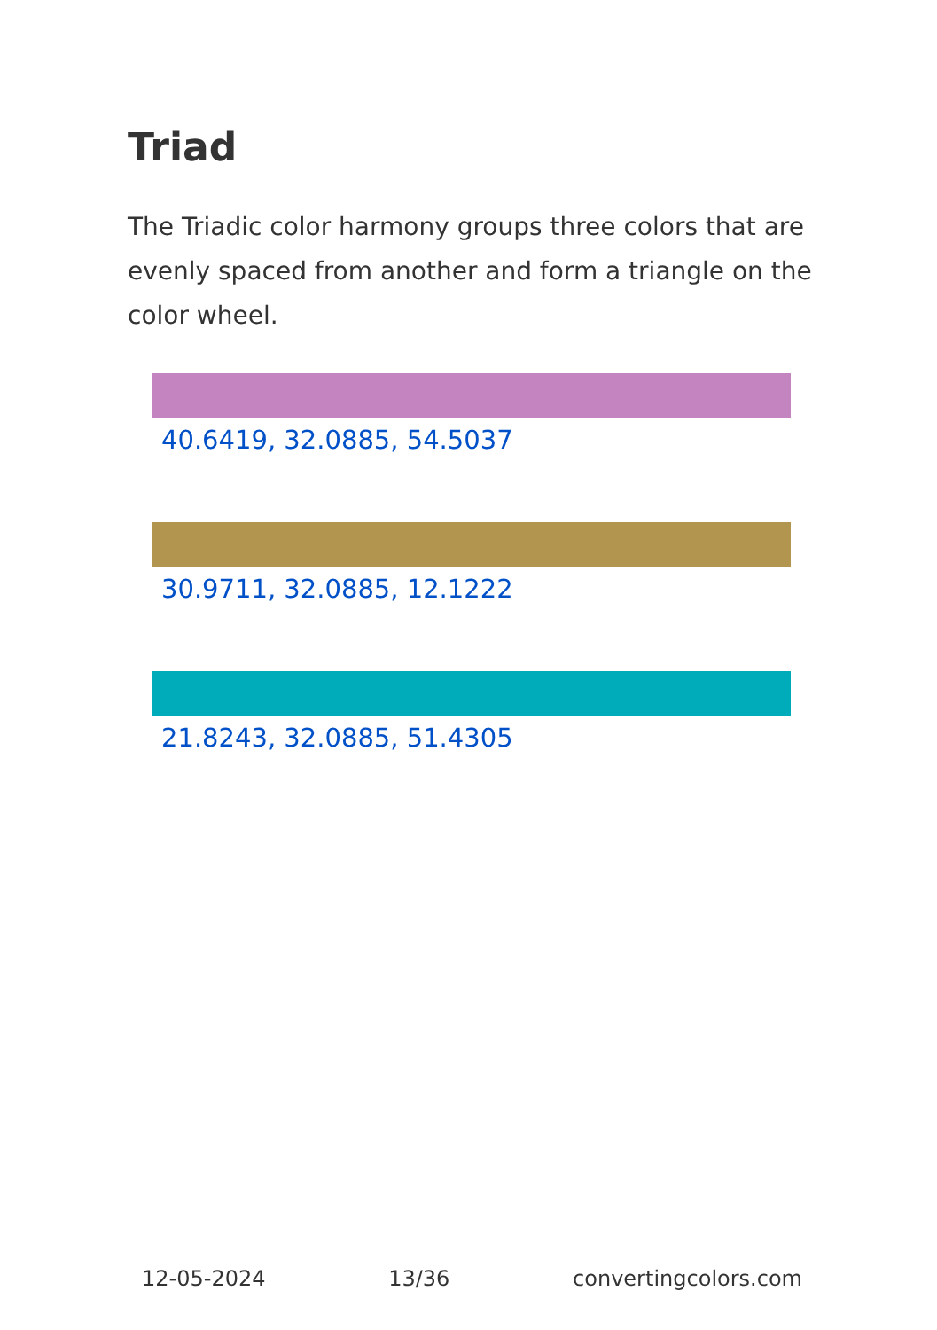Triad
The Triadic color harmony groups three colors that are evenly spaced from another and form a triangle on the color wheel.
40.6419, 32.0885, 54.5037
30.9711, 32.0885, 12.1222
21.8243, 32.0885, 51.4305
12-05-2024 13/36 convertingcolors.com